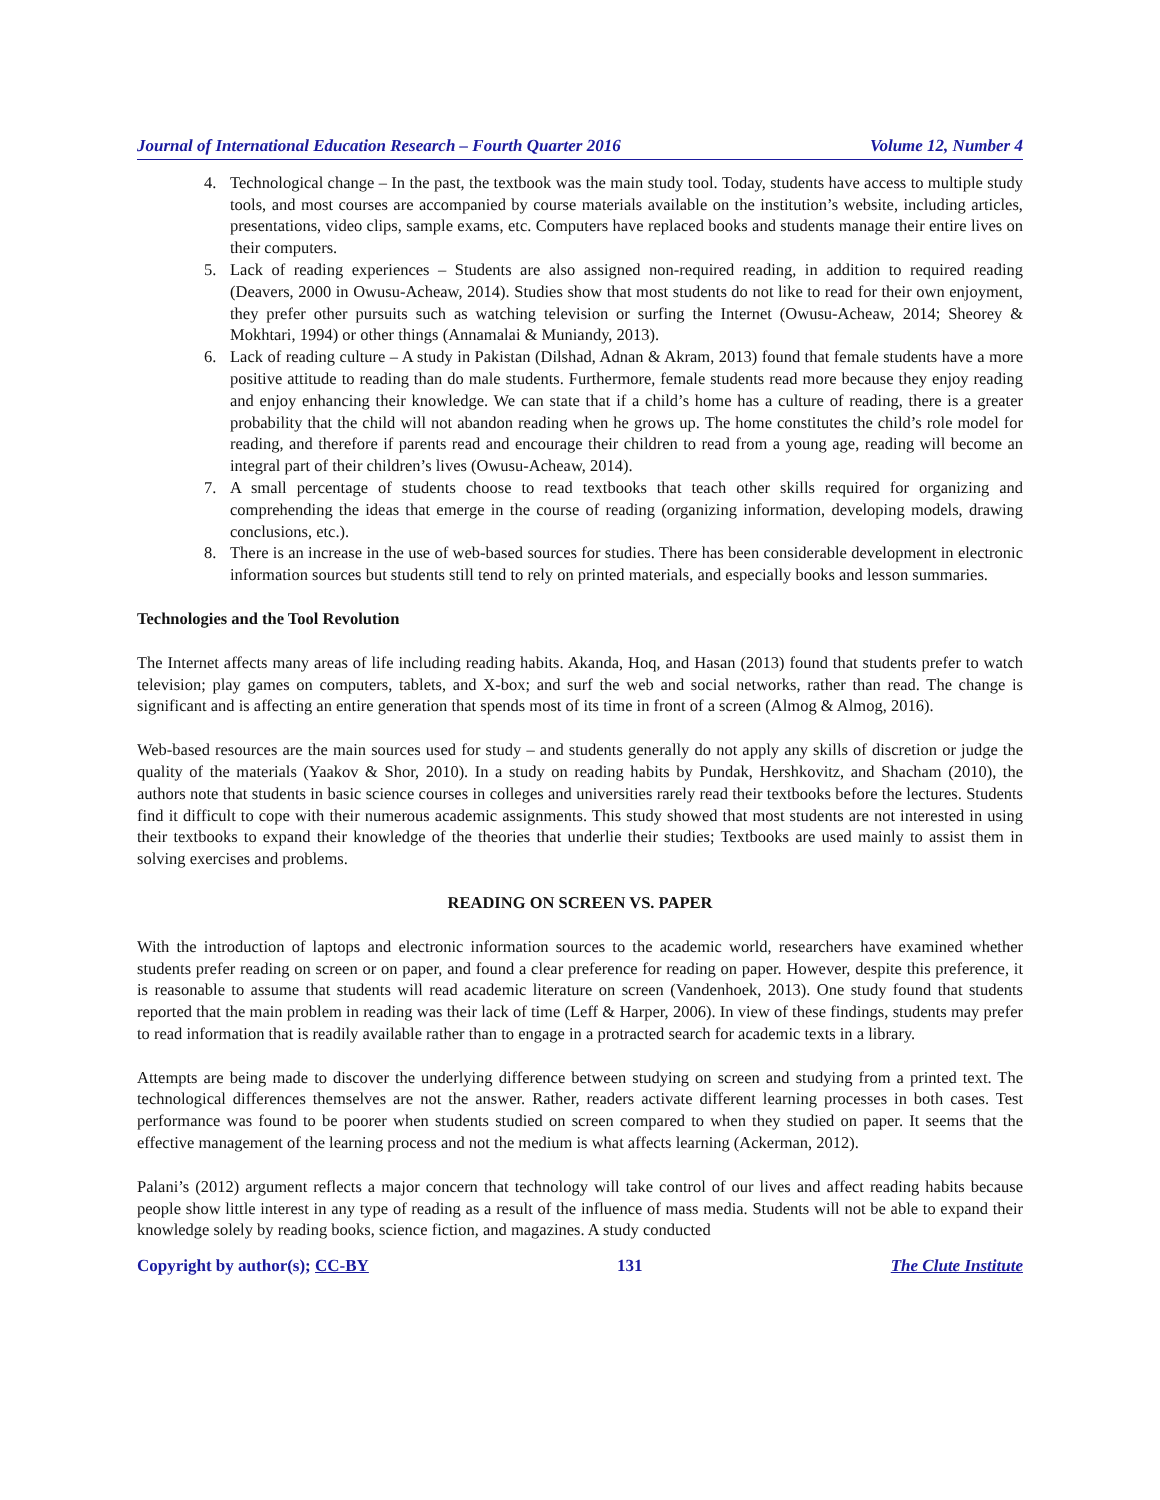Journal of International Education Research – Fourth Quarter 2016 Volume 12, Number 4
4. Technological change – In the past, the textbook was the main study tool. Today, students have access to multiple study tools, and most courses are accompanied by course materials available on the institution’s website, including articles, presentations, video clips, sample exams, etc. Computers have replaced books and students manage their entire lives on their computers.
5. Lack of reading experiences – Students are also assigned non-required reading, in addition to required reading (Deavers, 2000 in Owusu-Acheaw, 2014). Studies show that most students do not like to read for their own enjoyment, they prefer other pursuits such as watching television or surfing the Internet (Owusu-Acheaw, 2014; Sheorey & Mokhtari, 1994) or other things (Annamalai & Muniandy, 2013).
6. Lack of reading culture – A study in Pakistan (Dilshad, Adnan & Akram, 2013) found that female students have a more positive attitude to reading than do male students. Furthermore, female students read more because they enjoy reading and enjoy enhancing their knowledge. We can state that if a child’s home has a culture of reading, there is a greater probability that the child will not abandon reading when he grows up. The home constitutes the child’s role model for reading, and therefore if parents read and encourage their children to read from a young age, reading will become an integral part of their children’s lives (Owusu-Acheaw, 2014).
7. A small percentage of students choose to read textbooks that teach other skills required for organizing and comprehending the ideas that emerge in the course of reading (organizing information, developing models, drawing conclusions, etc.).
8. There is an increase in the use of web-based sources for studies. There has been considerable development in electronic information sources but students still tend to rely on printed materials, and especially books and lesson summaries.
Technologies and the Tool Revolution
The Internet affects many areas of life including reading habits. Akanda, Hoq, and Hasan (2013) found that students prefer to watch television; play games on computers, tablets, and X-box; and surf the web and social networks, rather than read. The change is significant and is affecting an entire generation that spends most of its time in front of a screen (Almog & Almog, 2016).
Web-based resources are the main sources used for study – and students generally do not apply any skills of discretion or judge the quality of the materials (Yaakov & Shor, 2010). In a study on reading habits by Pundak, Hershkovitz, and Shacham (2010), the authors note that students in basic science courses in colleges and universities rarely read their textbooks before the lectures. Students find it difficult to cope with their numerous academic assignments. This study showed that most students are not interested in using their textbooks to expand their knowledge of the theories that underlie their studies; Textbooks are used mainly to assist them in solving exercises and problems.
READING ON SCREEN VS. PAPER
With the introduction of laptops and electronic information sources to the academic world, researchers have examined whether students prefer reading on screen or on paper, and found a clear preference for reading on paper. However, despite this preference, it is reasonable to assume that students will read academic literature on screen (Vandenhoek, 2013). One study found that students reported that the main problem in reading was their lack of time (Leff & Harper, 2006). In view of these findings, students may prefer to read information that is readily available rather than to engage in a protracted search for academic texts in a library.
Attempts are being made to discover the underlying difference between studying on screen and studying from a printed text. The technological differences themselves are not the answer. Rather, readers activate different learning processes in both cases. Test performance was found to be poorer when students studied on screen compared to when they studied on paper. It seems that the effective management of the learning process and not the medium is what affects learning (Ackerman, 2012).
Palani’s (2012) argument reflects a major concern that technology will take control of our lives and affect reading habits because people show little interest in any type of reading as a result of the influence of mass media. Students will not be able to expand their knowledge solely by reading books, science fiction, and magazines. A study conducted
Copyright by author(s); CC-BY 131 The Clute Institute